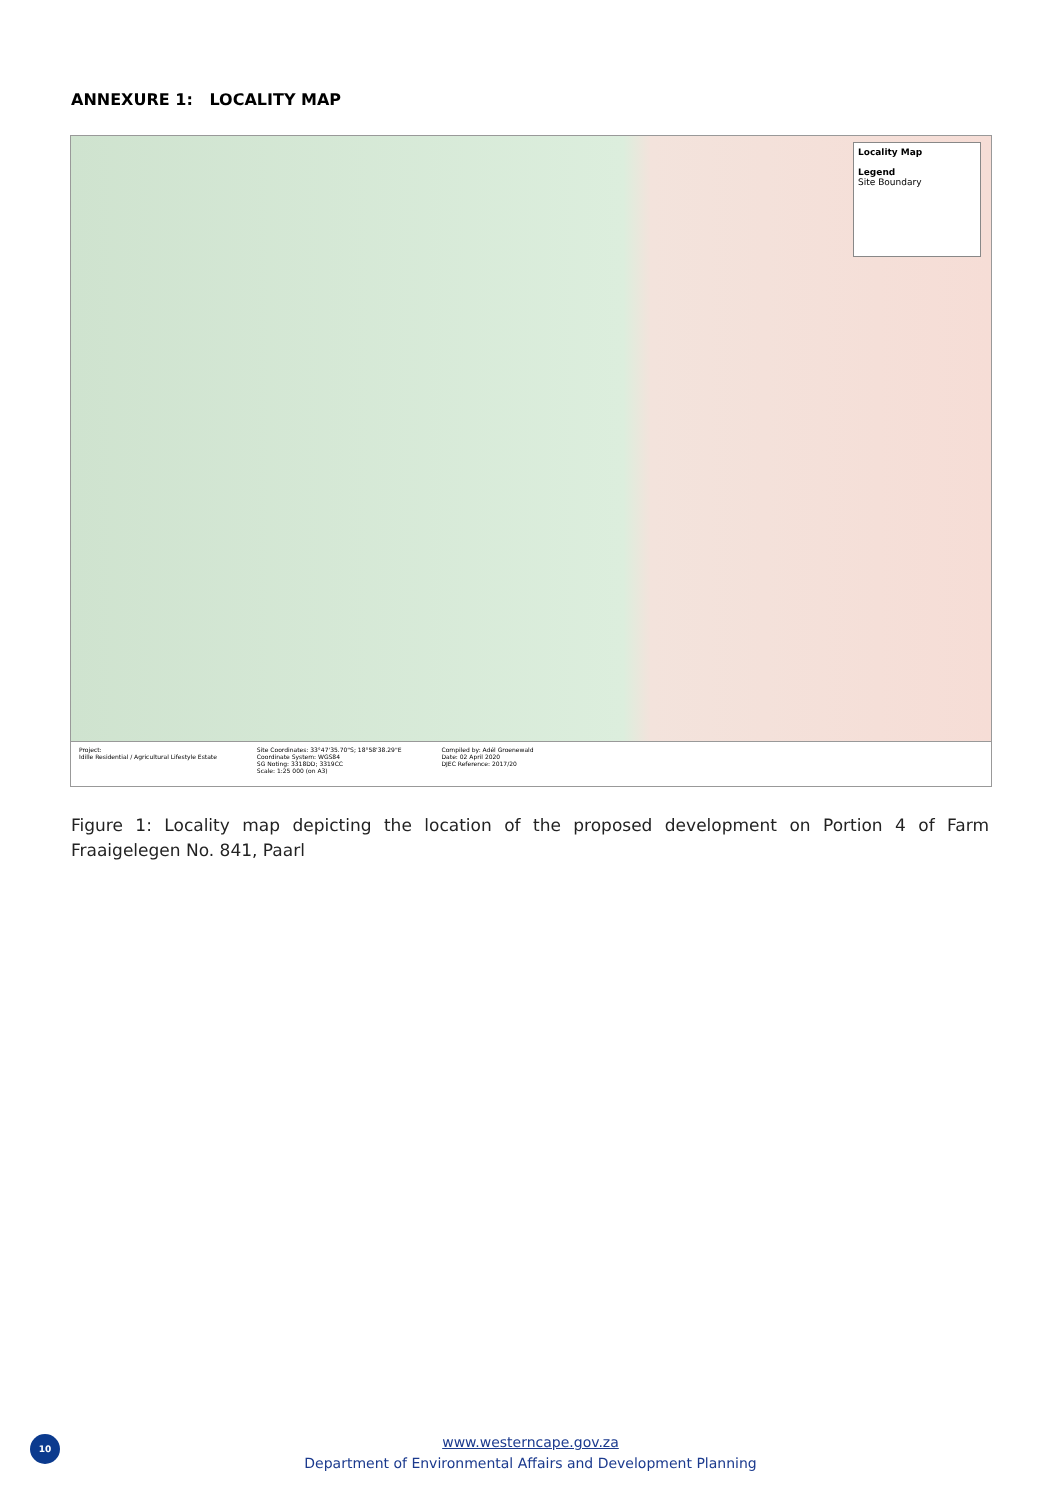ANNEXURE 1: LOCALITY MAP
Locality Map
Legend
Site Boundary
Project:
Idille Residential / Agricultural Lifestyle Estate
Site Coordinates: 33°47'35.70"S; 18°58'38.29"E
Coordinate System: WGS84
SG Noting: 3318DD; 3319CC
Scale: 1:25 000 (on A3)
Compiled by: Adél Groenewald
Date: 02 April 2020
DJEC Reference: 2017/20
Figure 1: Locality map depicting the location of the proposed development on Portion 4 of Farm Fraaigelegen No. 841, Paarl
10
www.westerncape.gov.za
Department of Environmental Affairs and Development Planning